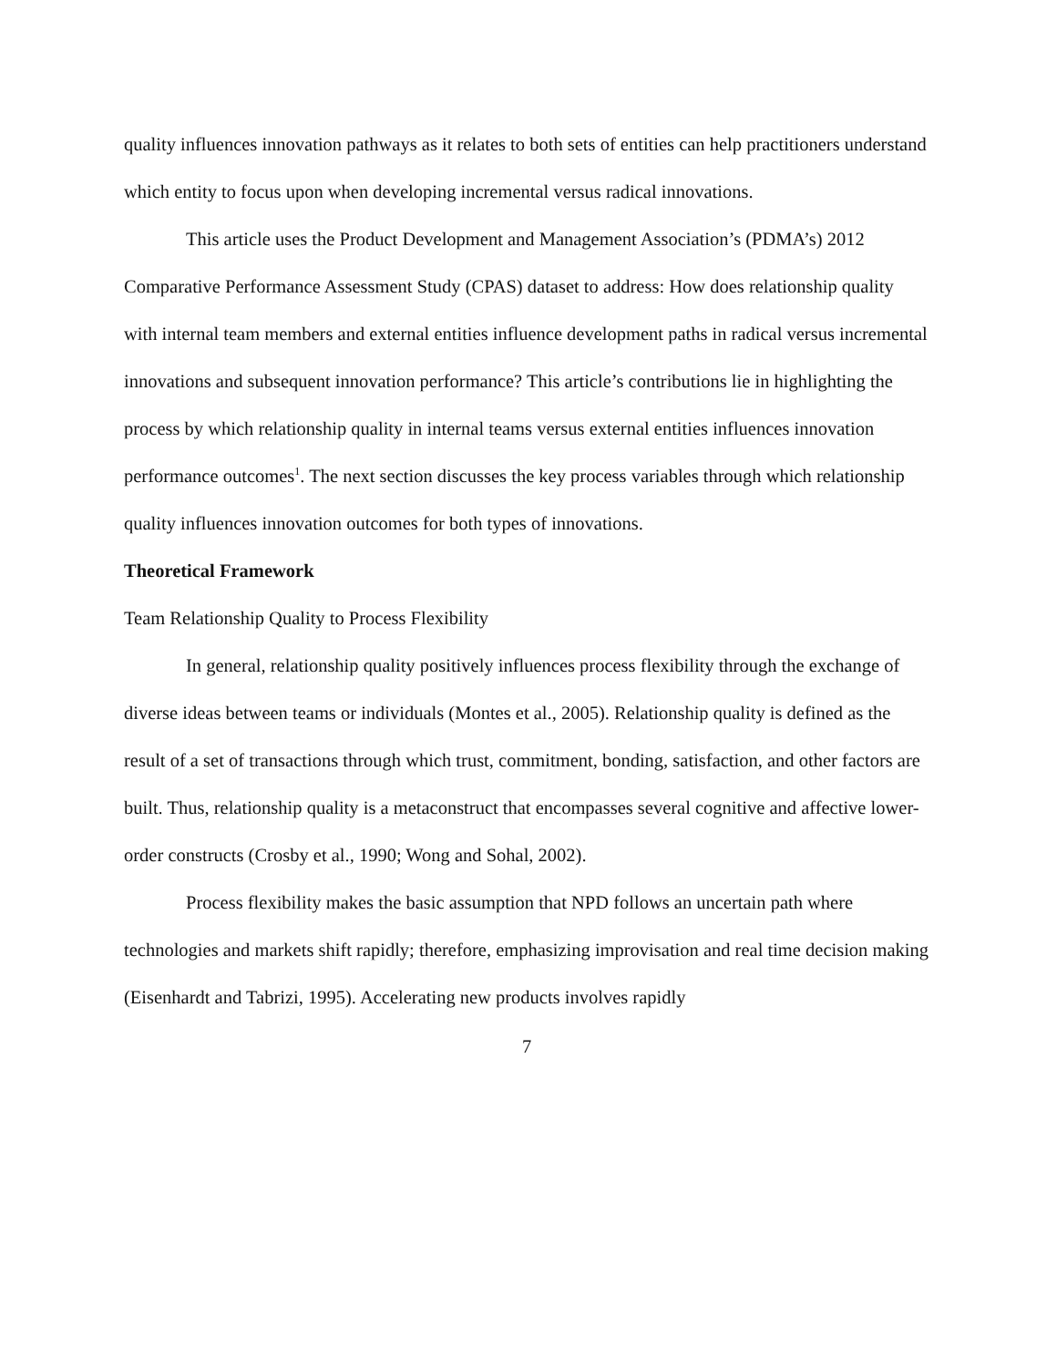quality influences innovation pathways as it relates to both sets of entities can help practitioners understand which entity to focus upon when developing incremental versus radical innovations.
This article uses the Product Development and Management Association’s (PDMA’s) 2012 Comparative Performance Assessment Study (CPAS) dataset to address: How does relationship quality with internal team members and external entities influence development paths in radical versus incremental innovations and subsequent innovation performance? This article’s contributions lie in highlighting the process by which relationship quality in internal teams versus external entities influences innovation performance outcomes<sup>1</sup>. The next section discusses the key process variables through which relationship quality influences innovation outcomes for both types of innovations.
Theoretical Framework
Team Relationship Quality to Process Flexibility
In general, relationship quality positively influences process flexibility through the exchange of diverse ideas between teams or individuals (Montes et al., 2005). Relationship quality is defined as the result of a set of transactions through which trust, commitment, bonding, satisfaction, and other factors are built. Thus, relationship quality is a metaconstruct that encompasses several cognitive and affective lower-order constructs (Crosby et al., 1990; Wong and Sohal, 2002).
Process flexibility makes the basic assumption that NPD follows an uncertain path where technologies and markets shift rapidly; therefore, emphasizing improvisation and real time decision making (Eisenhardt and Tabrizi, 1995). Accelerating new products involves rapidly
7